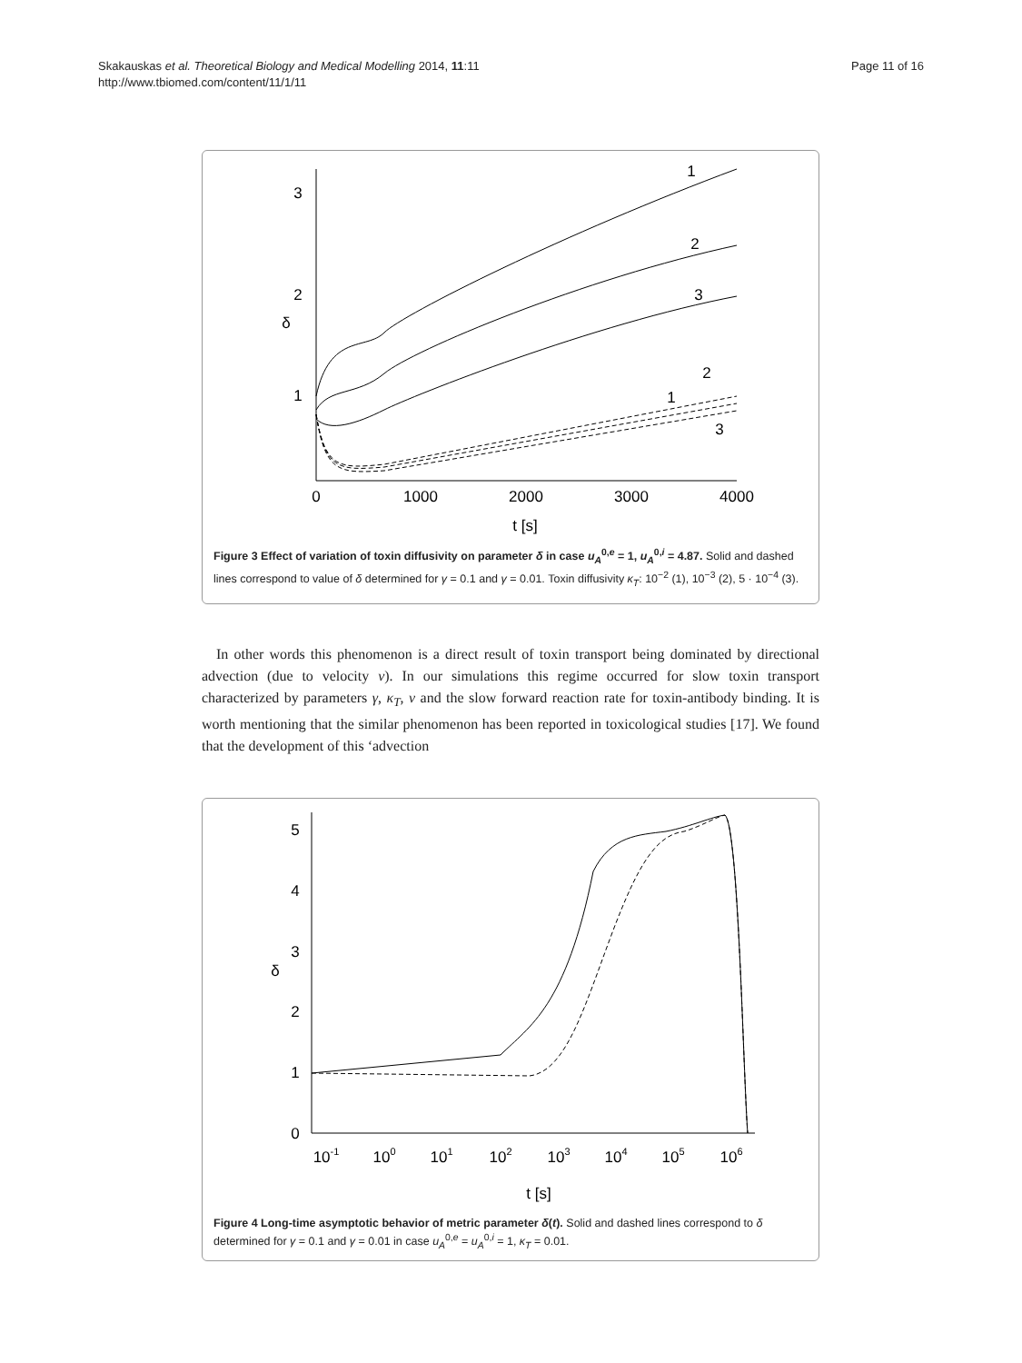Skakauskas et al. Theoretical Biology and Medical Modelling 2014, 11:11
http://www.tbiomed.com/content/11/1/11
Page 11 of 16
3
2
1
0
1000
2000
3000
4000
t [s]
δ
1
2
3
1
2
3
Figure 3 Effect of variation of toxin diffusivity on parameter δ in case u<sub>A</sub><sup>0,e</sup> = 1, u<sub>A</sub><sup>0,i</sup> = 4.87. Solid and dashed lines correspond to value of δ determined for γ = 0.1 and γ = 0.01. Toxin diffusivity κ<sub>T</sub>: 10<sup>−2</sup> (1), 10<sup>−3</sup> (2), 5 · 10<sup>−4</sup> (3).
In other words this phenomenon is a direct result of toxin transport being dominated by directional advection (due to velocity v). In our simulations this regime occurred for slow toxin transport characterized by parameters γ, κ<sub>T</sub>, v and the slow forward reaction rate for toxin-antibody binding. It is worth mentioning that the similar phenomenon has been reported in toxicological studies [17]. We found that the development of this ‘advection
5
4
3
2
1
0
10-1
100
101
102
103
104
105
106
t [s]
δ
Figure 4 Long-time asymptotic behavior of metric parameter δ(t). Solid and dashed lines correspond to δ determined for γ = 0.1 and γ = 0.01 in case u<sub>A</sub><sup>0,e</sup> = u<sub>A</sub><sup>0,i</sup> = 1, κ<sub>T</sub> = 0.01.